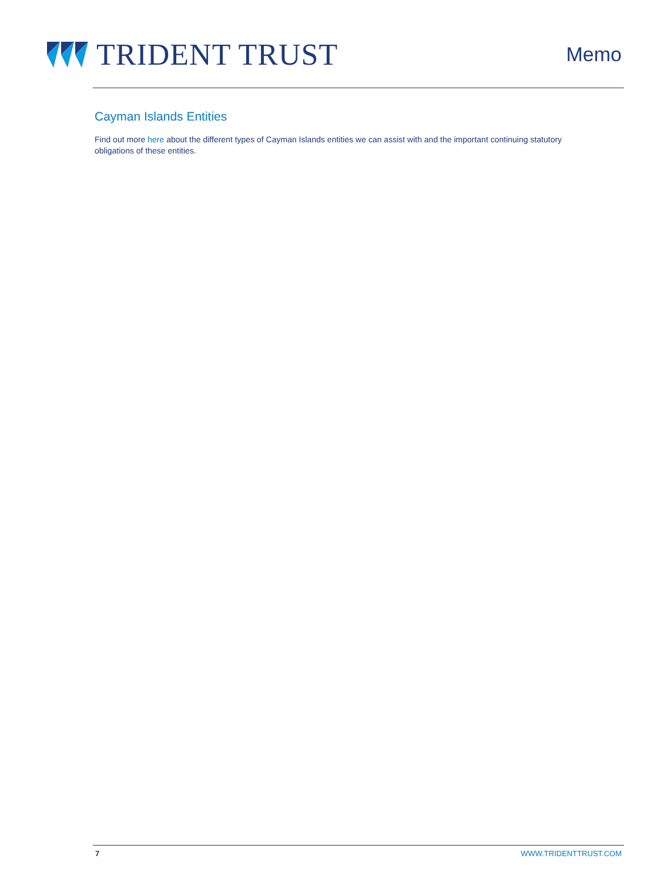TRIDENT TRUST
Memo
Cayman Islands Entities
Find out more here about the different types of Cayman Islands entities we can assist with and the important continuing statutory obligations of these entities.
7 WWW.TRIDENTTRUST.COM